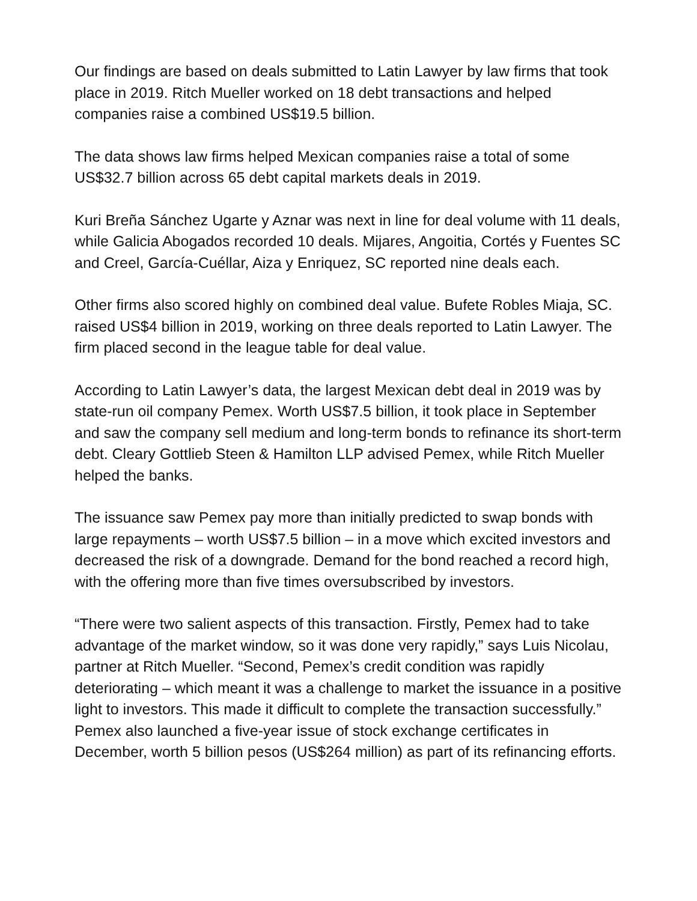Our findings are based on deals submitted to Latin Lawyer by law firms that took place in 2019. Ritch Mueller worked on 18 debt transactions and helped companies raise a combined US$19.5 billion.
The data shows law firms helped Mexican companies raise a total of some US$32.7 billion across 65 debt capital markets deals in 2019.
Kuri Breña Sánchez Ugarte y Aznar was next in line for deal volume with 11 deals, while Galicia Abogados recorded 10 deals. Mijares, Angoitia, Cortés y Fuentes SC and Creel, García-Cuéllar, Aiza y Enriquez, SC reported nine deals each.
Other firms also scored highly on combined deal value. Bufete Robles Miaja, SC. raised US$4 billion in 2019, working on three deals reported to Latin Lawyer. The firm placed second in the league table for deal value.
According to Latin Lawyer’s data, the largest Mexican debt deal in 2019 was by state-run oil company Pemex. Worth US$7.5 billion, it took place in September and saw the company sell medium and long-term bonds to refinance its short-term debt. Cleary Gottlieb Steen & Hamilton LLP advised Pemex, while Ritch Mueller helped the banks.
The issuance saw Pemex pay more than initially predicted to swap bonds with large repayments – worth US$7.5 billion – in a move which excited investors and decreased the risk of a downgrade. Demand for the bond reached a record high, with the offering more than five times oversubscribed by investors.
“There were two salient aspects of this transaction. Firstly, Pemex had to take advantage of the market window, so it was done very rapidly,” says Luis Nicolau, partner at Ritch Mueller. “Second, Pemex’s credit condition was rapidly deteriorating – which meant it was a challenge to market the issuance in a positive light to investors. This made it difficult to complete the transaction successfully.” Pemex also launched a five-year issue of stock exchange certificates in December, worth 5 billion pesos (US$264 million) as part of its refinancing efforts.